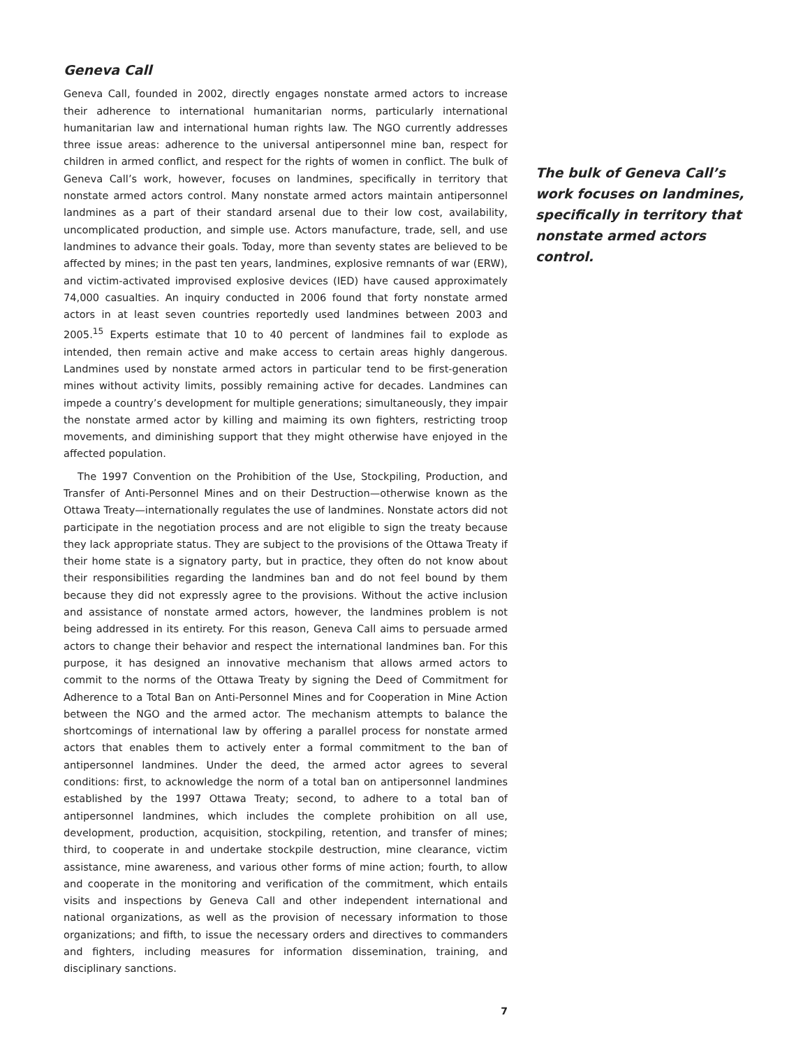Geneva Call
Geneva Call, founded in 2002, directly engages nonstate armed actors to increase their adherence to international humanitarian norms, particularly international humanitarian law and international human rights law. The NGO currently addresses three issue areas: adherence to the universal antipersonnel mine ban, respect for children in armed conflict, and respect for the rights of women in conflict. The bulk of Geneva Call’s work, however, focuses on landmines, specifically in territory that nonstate armed actors control. Many nonstate armed actors maintain antipersonnel landmines as a part of their standard arsenal due to their low cost, availability, uncomplicated production, and simple use. Actors manufacture, trade, sell, and use landmines to advance their goals. Today, more than seventy states are believed to be affected by mines; in the past ten years, landmines, explosive remnants of war (ERW), and victim-activated improvised explosive devices (IED) have caused approximately 74,000 casualties. An inquiry conducted in 2006 found that forty nonstate armed actors in at least seven countries reportedly used landmines between 2003 and 2005.<sup>15</sup> Experts estimate that 10 to 40 percent of landmines fail to explode as intended, then remain active and make access to certain areas highly dangerous. Landmines used by nonstate armed actors in particular tend to be first-generation mines without activity limits, possibly remaining active for decades. Landmines can impede a country’s development for multiple generations; simultaneously, they impair the nonstate armed actor by killing and maiming its own fighters, restricting troop movements, and diminishing support that they might otherwise have enjoyed in the affected population.
The 1997 Convention on the Prohibition of the Use, Stockpiling, Production, and Transfer of Anti-Personnel Mines and on their Destruction—otherwise known as the Ottawa Treaty—internationally regulates the use of landmines. Nonstate actors did not participate in the negotiation process and are not eligible to sign the treaty because they lack appropriate status. They are subject to the provisions of the Ottawa Treaty if their home state is a signatory party, but in practice, they often do not know about their responsibilities regarding the landmines ban and do not feel bound by them because they did not expressly agree to the provisions. Without the active inclusion and assistance of nonstate armed actors, however, the landmines problem is not being addressed in its entirety. For this reason, Geneva Call aims to persuade armed actors to change their behavior and respect the international landmines ban. For this purpose, it has designed an innovative mechanism that allows armed actors to commit to the norms of the Ottawa Treaty by signing the Deed of Commitment for Adherence to a Total Ban on Anti-Personnel Mines and for Cooperation in Mine Action between the NGO and the armed actor. The mechanism attempts to balance the shortcomings of international law by offering a parallel process for nonstate armed actors that enables them to actively enter a formal commitment to the ban of antipersonnel landmines. Under the deed, the armed actor agrees to several conditions: first, to acknowledge the norm of a total ban on antipersonnel landmines established by the 1997 Ottawa Treaty; second, to adhere to a total ban of antipersonnel landmines, which includes the complete prohibition on all use, development, production, acquisition, stockpiling, retention, and transfer of mines; third, to cooperate in and undertake stockpile destruction, mine clearance, victim assistance, mine awareness, and various other forms of mine action; fourth, to allow and cooperate in the monitoring and verification of the commitment, which entails visits and inspections by Geneva Call and other independent international and national organizations, as well as the provision of necessary information to those organizations; and fifth, to issue the necessary orders and directives to commanders and fighters, including measures for information dissemination, training, and disciplinary sanctions.
The bulk of Geneva Call’s work focuses on landmines, specifically in territory that nonstate armed actors control.
7